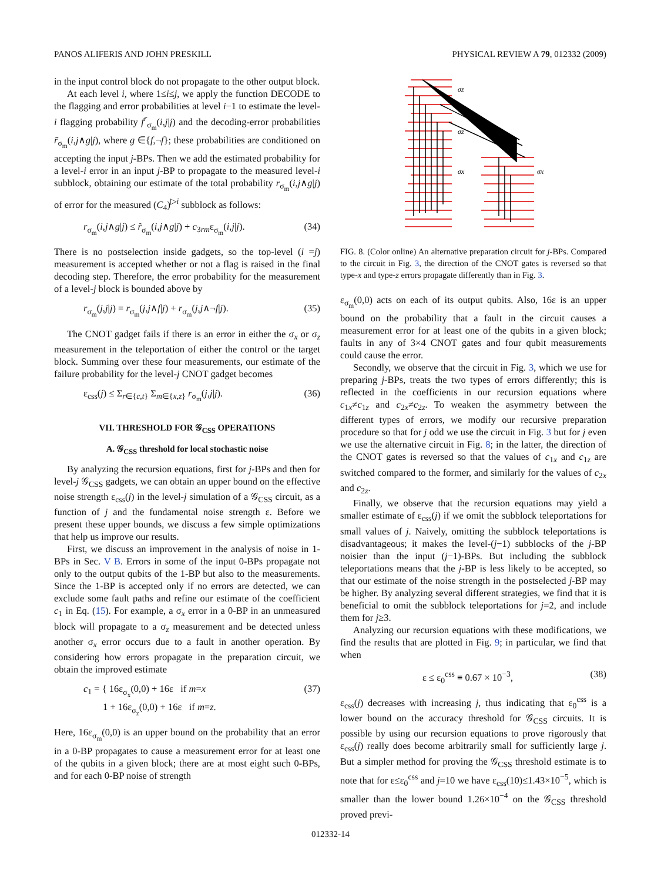PANOS ALIFERIS AND JOHN PRESKILL PHYSICAL REVIEW A 79, 012332 (2009)
in the input control block do not propagate to the other output block.
At each level i, where 1≤i≤j, we apply the function DECODE to the flagging and error probabilities at level i−1 to estimate the level-i flagging probability f<sup>r</sup><sub>σ<sub>m</sub></sub>(i,j|j) and the decoding-error probabilities r̃<sub>σ<sub>m</sub></sub>(i,j∧g|j), where g ∈{f,¬f}; these probabilities are conditioned on accepting the input j-BPs. Then we add the estimated probability for a level-i error in an input j-BP to propagate to the measured level-i subblock, obtaining our estimate of the total probability r<sub>σ<sub>m</sub></sub>(i,j∧g|j) of error for the measured (C<sub>4</sub>)<sup>▷i</sup> subblock as follows:
r<sub>σ<sub>m</sub></sub>(i,j∧g|j) ≤ r̃<sub>σ<sub>m</sub></sub>(i,j∧g|j) + c<sub>3rm</sub>ε<sub>σ<sub>m</sub></sub>(i,j|j). (34)
There is no postselection inside gadgets, so the top-level (i =j) measurement is accepted whether or not a flag is raised in the final decoding step. Therefore, the error probability for the measurement of a level-j block is bounded above by
r<sub>σ<sub>m</sub></sub>(j,j|j) = r<sub>σ<sub>m</sub></sub>(j,j∧f|j) + r<sub>σ<sub>m</sub></sub>(j,j∧¬f|j). (35)
The CNOT gadget fails if there is an error in either the σ<sub>x</sub> or σ<sub>z</sub> measurement in the teleportation of either the control or the target block. Summing over these four measurements, our estimate of the failure probability for the level-j CNOT gadget becomes
ε<sub>css</sub>(j) ≤ Σ<sub>r∈{c,t}</sub> Σ<sub>m∈{x,z}</sub> r<sub>σ<sub>m</sub></sub>(j,j|j). (36)
VII. THRESHOLD FOR 𝒢<sub>CSS</sub> OPERATIONS
A. 𝒢<sub>CSS</sub> threshold for local stochastic noise
By analyzing the recursion equations, first for j-BPs and then for level-j 𝒢<sub>CSS</sub> gadgets, we can obtain an upper bound on the effective noise strength ε<sub>css</sub>(j) in the level-j simulation of a 𝒢<sub>CSS</sub> circuit, as a function of j and the fundamental noise strength ε. Before we present these upper bounds, we discuss a few simple optimizations that help us improve our results.
First, we discuss an improvement in the analysis of noise in 1-BPs in Sec. V B. Errors in some of the input 0-BPs propagate not only to the output qubits of the 1-BP but also to the measurements. Since the 1-BP is accepted only if no errors are detected, we can exclude some fault paths and refine our estimate of the coefficient c<sub>1</sub> in Eq. (15). For example, a σ<sub>x</sub> error in a 0-BP in an unmeasured block will propagate to a σ<sub>z</sub> measurement and be detected unless another σ<sub>x</sub> error occurs due to a fault in another operation. By considering how errors propagate in the preparation circuit, we obtain the improved estimate
c<sub>1</sub> = { 16ε<sub>σ<sub>x</sub></sub>(0,0) + 16ε if m=x
1 + 16ε<sub>σ<sub>z</sub></sub>(0,0) + 16ε if m=z. (37)
Here, 16ε<sub>σ<sub>m</sub></sub>(0,0) is an upper bound on the probability that an error in a 0-BP propagates to cause a measurement error for at least one of the qubits in a given block; there are at most eight such 0-BPs, and for each 0-BP noise of strength
σz
σz
σx
σx
FIG. 8. (Color online) An alternative preparation circuit for j-BPs. Compared to the circuit in Fig. 3, the direction of the CNOT gates is reversed so that type-x and type-z errors propagate differently than in Fig. 3.
ε<sub>σ<sub>m</sub></sub>(0,0) acts on each of its output qubits. Also, 16ε is an upper bound on the probability that a fault in the circuit causes a measurement error for at least one of the qubits in a given block; faults in any of 3×4 CNOT gates and four qubit measurements could cause the error.
Secondly, we observe that the circuit in Fig. 3, which we use for preparing j-BPs, treats the two types of errors differently; this is reflected in the coefficients in our recursion equations where c<sub>1x</sub>≠c<sub>1z</sub> and c<sub>2x</sub>≠c<sub>2z</sub>. To weaken the asymmetry between the different types of errors, we modify our recursive preparation procedure so that for j odd we use the circuit in Fig. 3 but for j even we use the alternative circuit in Fig. 8; in the latter, the direction of the CNOT gates is reversed so that the values of c<sub>1x</sub> and c<sub>1z</sub> are switched compared to the former, and similarly for the values of c<sub>2x</sub> and c<sub>2z</sub>.
Finally, we observe that the recursion equations may yield a smaller estimate of ε<sub>css</sub>(j) if we omit the subblock teleportations for small values of j. Naively, omitting the subblock teleportations is disadvantageous; it makes the level-(j−1) subblocks of the j-BP noisier than the input (j−1)-BPs. But including the subblock teleportations means that the j-BP is less likely to be accepted, so that our estimate of the noise strength in the postselected j-BP may be higher. By analyzing several different strategies, we find that it is beneficial to omit the subblock teleportations for j=2, and include them for j≥3.
Analyzing our recursion equations with these modifications, we find the results that are plotted in Fig. 9; in particular, we find that when
ε ≤ ε<sub>0</sub><sup>css</sup> ≡ 0.67 × 10<sup>−3</sup>, (38)
ε<sub>css</sub>(j) decreases with increasing j, thus indicating that ε<sub>0</sub><sup>css</sup> is a lower bound on the accuracy threshold for 𝒢<sub>CSS</sub> circuits. It is possible by using our recursion equations to prove rigorously that ε<sub>css</sub>(j) really does become arbitrarily small for sufficiently large j. But a simpler method for proving the 𝒢<sub>CSS</sub> threshold estimate is to note that for ε≤ε<sub>0</sub><sup>css</sup> and j=10 we have ε<sub>css</sub>(10)≤1.43×10<sup>−5</sup>, which is smaller than the lower bound 1.26×10<sup>−4</sup> on the 𝒢<sub>CSS</sub> threshold proved previ-
012332-14